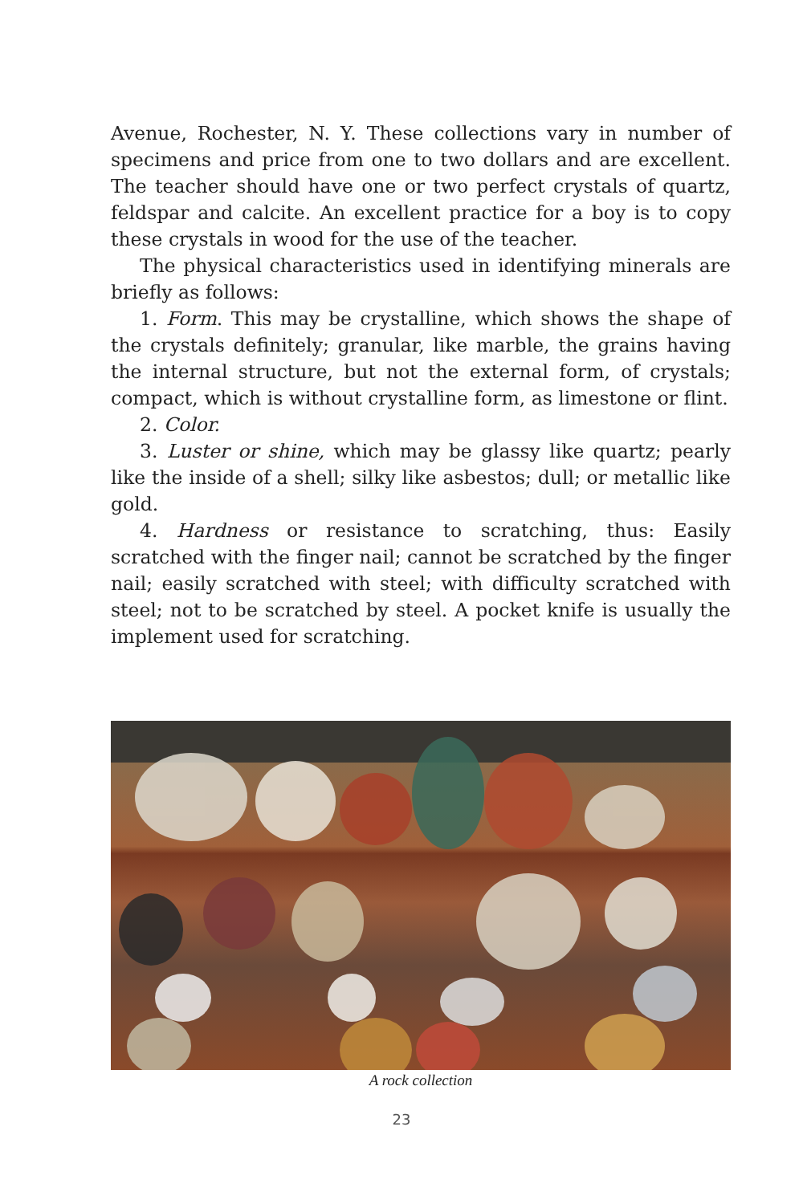Avenue, Rochester, N. Y. These collections vary in number of speci­mens and price from one to two dollars and are excellent. The teacher should have one or two perfect crystals of quartz, feldspar and calcite. An excellent practice for a boy is to copy these crystals in wood for the use of the teacher.
The physical characteristics used in identifying minerals are brief­ly as follows:
1. Form. This may be crystalline, which shows the shape of the crys­tals definitely; granular, like marble, the grains having the internal structure, but not the external form, of crystals; compact, which is without crystalline form, as limestone or flint.
2. Color.
3. Luster or shine, which may be glassy like quartz; pearly like the inside of a shell; silky like asbestos; dull; or metallic like gold.
4. Hardness or resistance to scratching, thus: Easily scratched with the finger nail; cannot be scratched by the finger nail; easily scratched with steel; with difficulty scratched with steel; not to be scratched by steel. A pocket knife is usually the implement used for scratching.
A rock collection
23